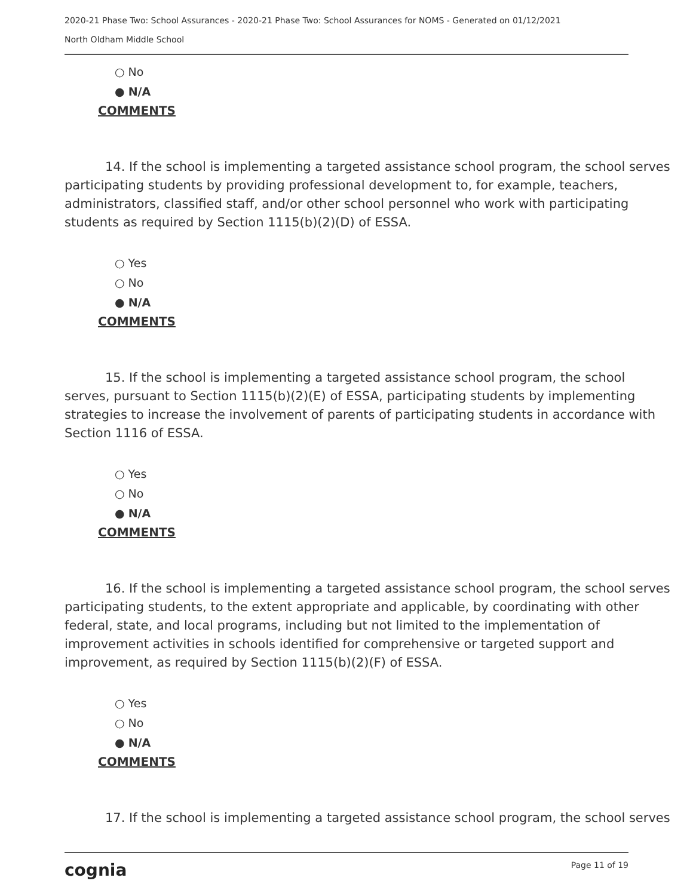2020-21 Phase Two: School Assurances - 2020-21 Phase Two: School Assurances for NOMS - Generated on 01/12/2021
North Oldham Middle School
○ No
● N/A
COMMENTS
14. If the school is implementing a targeted assistance school program, the school serves participating students by providing professional development to, for example, teachers, administrators, classified staff, and/or other school personnel who work with participating students as required by Section 1115(b)(2)(D) of ESSA.
○ Yes
○ No
● N/A
COMMENTS
15. If the school is implementing a targeted assistance school program, the school serves, pursuant to Section 1115(b)(2)(E) of ESSA, participating students by implementing strategies to increase the involvement of parents of participating students in accordance with Section 1116 of ESSA.
○ Yes
○ No
● N/A
COMMENTS
16. If the school is implementing a targeted assistance school program, the school serves participating students, to the extent appropriate and applicable, by coordinating with other federal, state, and local programs, including but not limited to the implementation of improvement activities in schools identified for comprehensive or targeted support and improvement, as required by Section 1115(b)(2)(F) of ESSA.
○ Yes
○ No
● N/A
COMMENTS
17. If the school is implementing a targeted assistance school program, the school serves
cognia
Page 11 of 19